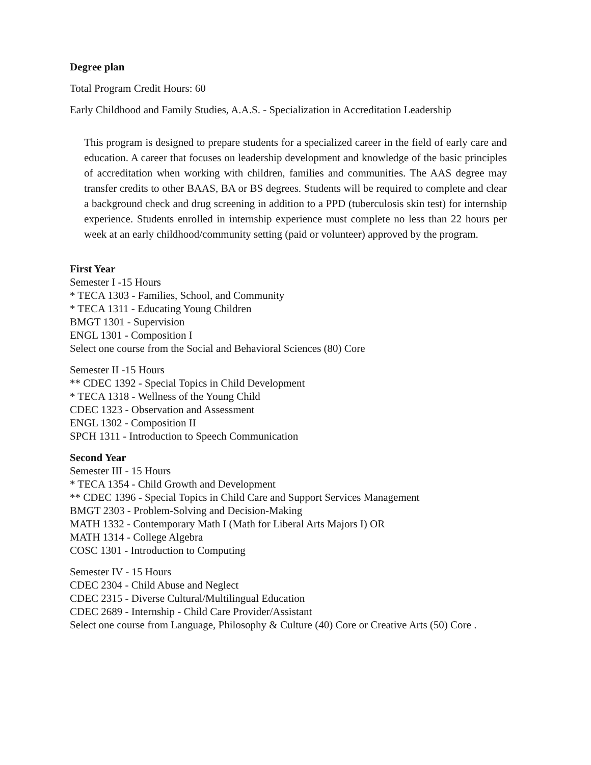Degree plan
Total Program Credit Hours: 60
Early Childhood and Family Studies, A.A.S. - Specialization in Accreditation Leadership
This program is designed to prepare students for a specialized career in the field of early care and education. A career that focuses on leadership development and knowledge of the basic principles of accreditation when working with children, families and communities. The AAS degree may transfer credits to other BAAS, BA or BS degrees. Students will be required to complete and clear a background check and drug screening in addition to a PPD (tuberculosis skin test) for internship experience. Students enrolled in internship experience must complete no less than 22 hours per week at an early childhood/community setting (paid or volunteer) approved by the program.
First Year
Semester I -15 Hours
* TECA 1303 - Families, School, and Community
* TECA 1311 - Educating Young Children
BMGT 1301 - Supervision
ENGL 1301 - Composition I
Select one course from the Social and Behavioral Sciences (80) Core
Semester II -15 Hours
** CDEC 1392 - Special Topics in Child Development
* TECA 1318 - Wellness of the Young Child
CDEC 1323 - Observation and Assessment
ENGL 1302 - Composition II
SPCH 1311 - Introduction to Speech Communication
Second Year
Semester III - 15 Hours
* TECA 1354 - Child Growth and Development
** CDEC 1396 - Special Topics in Child Care and Support Services Management
BMGT 2303 - Problem-Solving and Decision-Making
MATH 1332 - Contemporary Math I (Math for Liberal Arts Majors I) OR
MATH 1314 - College Algebra
COSC 1301 - Introduction to Computing
Semester IV - 15 Hours
CDEC 2304 - Child Abuse and Neglect
CDEC 2315 - Diverse Cultural/Multilingual Education
CDEC 2689 - Internship - Child Care Provider/Assistant
Select one course from Language, Philosophy & Culture (40) Core or Creative Arts (50) Core .